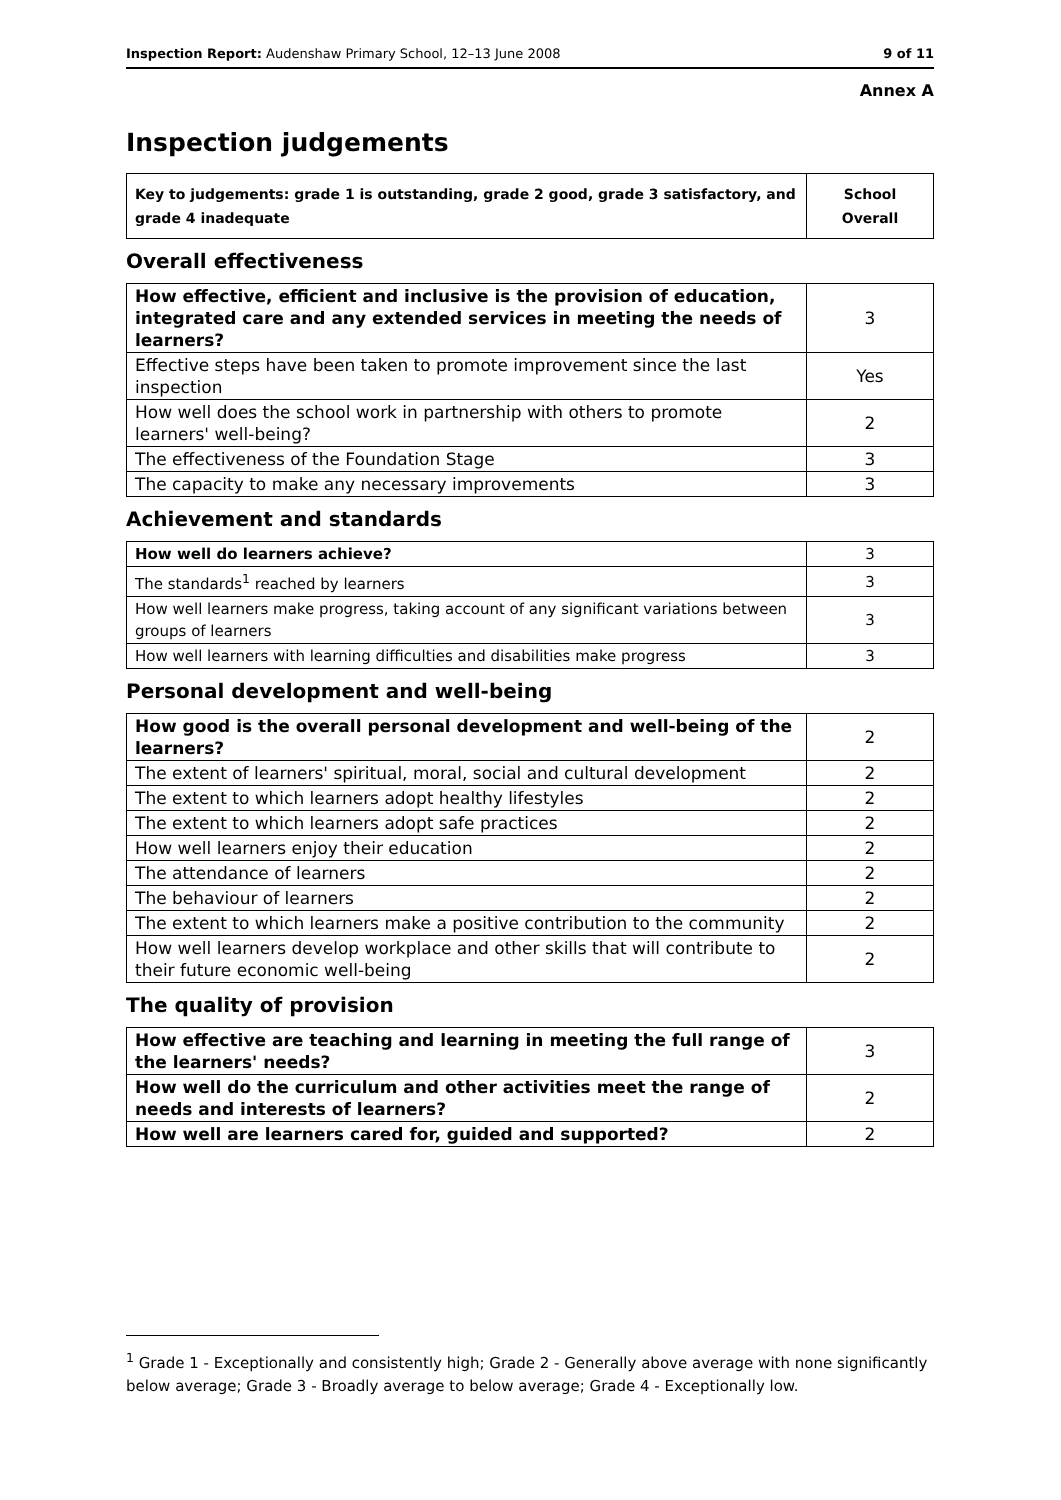Inspection Report: Audenshaw Primary School, 12–13 June 2008 9 of 11
Annex A
Inspection judgements
| Key to judgements: grade 1 is outstanding, grade 2 good, grade 3 satisfactory, and grade 4 inadequate | School Overall |
Overall effectiveness
| How effective, efficient and inclusive is the provision of education, integrated care and any extended services in meeting the needs of learners? | 3 |
| Effective steps have been taken to promote improvement since the last inspection | Yes |
| How well does the school work in partnership with others to promote learners' well-being? | 2 |
| The effectiveness of the Foundation Stage | 3 |
| The capacity to make any necessary improvements | 3 |
Achievement and standards
| How well do learners achieve? | 3 |
| The standards<sup>1</sup> reached by learners | 3 |
| How well learners make progress, taking account of any significant variations between groups of learners | 3 |
| How well learners with learning difficulties and disabilities make progress | 3 |
Personal development and well-being
| How good is the overall personal development and well-being of the learners? | 2 |
| The extent of learners' spiritual, moral, social and cultural development | 2 |
| The extent to which learners adopt healthy lifestyles | 2 |
| The extent to which learners adopt safe practices | 2 |
| How well learners enjoy their education | 2 |
| The attendance of learners | 2 |
| The behaviour of learners | 2 |
| The extent to which learners make a positive contribution to the community | 2 |
| How well learners develop workplace and other skills that will contribute to their future economic well-being | 2 |
The quality of provision
| How effective are teaching and learning in meeting the full range of the learners' needs? | 3 |
| How well do the curriculum and other activities meet the range of needs and interests of learners? | 2 |
| How well are learners cared for, guided and supported? | 2 |
<sup>1</sup> Grade 1 - Exceptionally and consistently high; Grade 2 - Generally above average with none significantly below average; Grade 3 - Broadly average to below average; Grade 4 - Exceptionally low.